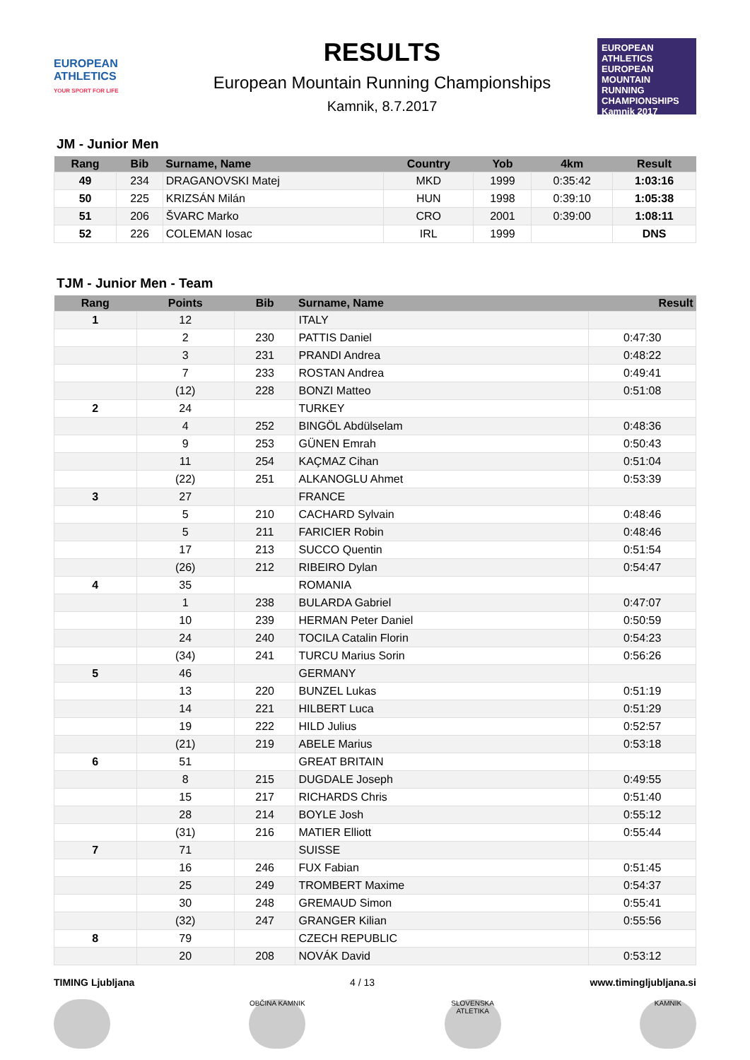EUROPEAN ATHLETICS
YOUR SPORT FOR LIFE
RESULTS
European Mountain Running Championships
Kamnik, 8.7.2017
EUROPEAN ATHLETICS
EUROPEAN MOUNTAIN RUNNING CHAMPIONSHIPS
Kamnik 2017
JM - Junior Men
| Rang | Bib | Surname, Name | Country | Yob | 4km | Result |
| --- | --- | --- | --- | --- | --- | --- |
| 49 | 234 | DRAGANOVSKI Matej | MKD | 1999 | 0:35:42 | 1:03:16 |
| 50 | 225 | KRIZSÁN Milán | HUN | 1998 | 0:39:10 | 1:05:38 |
| 51 | 206 | ŠVARC Marko | CRO | 2001 | 0:39:00 | 1:08:11 |
| 52 | 226 | COLEMAN Iosac | IRL | 1999 | | DNS |
TJM - Junior Men - Team
| Rang | Points | Bib | Surname, Name | Result |
| --- | --- | --- | --- | --- |
| 1 | 12 | | ITALY | |
| | 2 | 230 | PATTIS Daniel | 0:47:30 |
| | 3 | 231 | PRANDI Andrea | 0:48:22 |
| | 7 | 233 | ROSTAN Andrea | 0:49:41 |
| | (12) | 228 | BONZI Matteo | 0:51:08 |
| 2 | 24 | | TURKEY | |
| | 4 | 252 | BINGÖL Abdülselam | 0:48:36 |
| | 9 | 253 | GÜNEN Emrah | 0:50:43 |
| | 11 | 254 | KAÇMAZ Cihan | 0:51:04 |
| | (22) | 251 | ALKANOGLU Ahmet | 0:53:39 |
| 3 | 27 | | FRANCE | |
| | 5 | 210 | CACHARD Sylvain | 0:48:46 |
| | 5 | 211 | FARICIER Robin | 0:48:46 |
| | 17 | 213 | SUCCO Quentin | 0:51:54 |
| | (26) | 212 | RIBEIRO Dylan | 0:54:47 |
| 4 | 35 | | ROMANIA | |
| | 1 | 238 | BULARDA Gabriel | 0:47:07 |
| | 10 | 239 | HERMAN Peter Daniel | 0:50:59 |
| | 24 | 240 | TOCILA Catalin Florin | 0:54:23 |
| | (34) | 241 | TURCU Marius Sorin | 0:56:26 |
| 5 | 46 | | GERMANY | |
| | 13 | 220 | BUNZEL Lukas | 0:51:19 |
| | 14 | 221 | HILBERT Luca | 0:51:29 |
| | 19 | 222 | HILD Julius | 0:52:57 |
| | (21) | 219 | ABELE Marius | 0:53:18 |
| 6 | 51 | | GREAT BRITAIN | |
| | 8 | 215 | DUGDALE Joseph | 0:49:55 |
| | 15 | 217 | RICHARDS Chris | 0:51:40 |
| | 28 | 214 | BOYLE Josh | 0:55:12 |
| | (31) | 216 | MATIER Elliott | 0:55:44 |
| 7 | 71 | | SUISSE | |
| | 16 | 246 | FUX Fabian | 0:51:45 |
| | 25 | 249 | TROMBERT Maxime | 0:54:37 |
| | 30 | 248 | GREMAUD Simon | 0:55:41 |
| | (32) | 247 | GRANGER Kilian | 0:55:56 |
| 8 | 79 | | CZECH REPUBLIC | |
| | 20 | 208 | NOVÁK David | 0:53:12 |
TIMING Ljubljana 4 / 13 www.timingljubljana.si
OBČINA KAMNIK SLOVENSKA ATLETIKA
KAMNIK